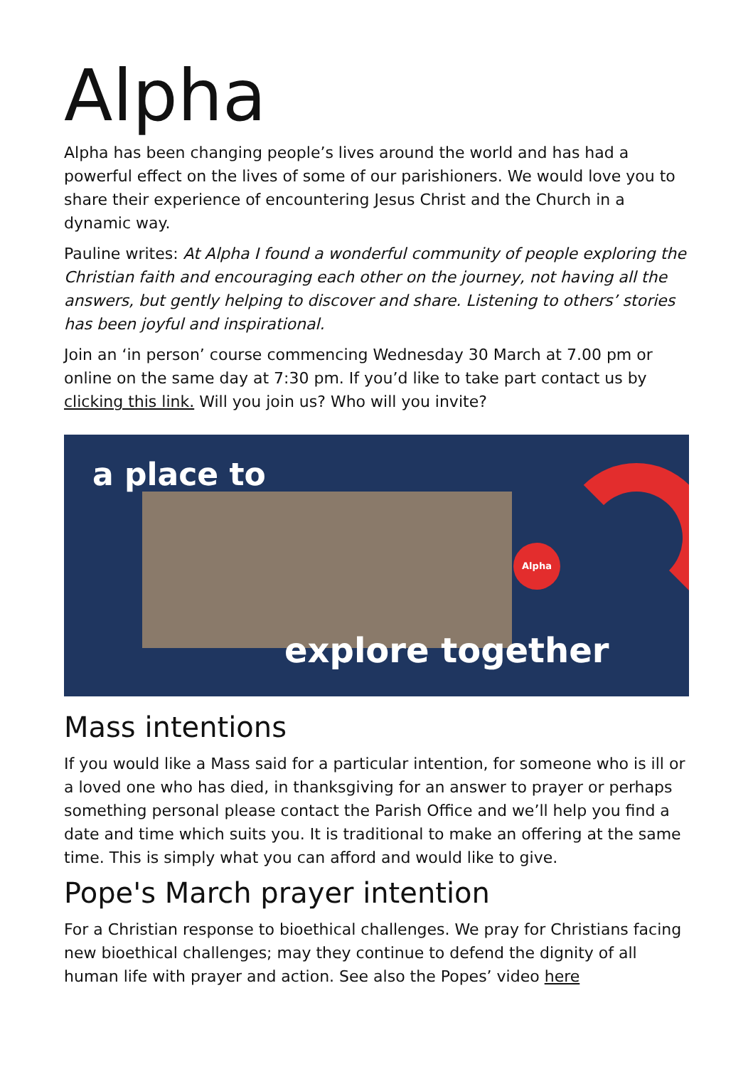Alpha
Alpha has been changing people’s lives around the world and has had a powerful effect on the lives of some of our parishioners. We would love you to share their experience of encountering Jesus Christ and the Church in a dynamic way.
Pauline writes: At Alpha I found a wonderful community of people exploring the Christian faith and encouraging each other on the journey, not having all the answers, but gently helping to discover and share. Listening to others’ stories has been joyful and inspirational.
Join an ‘in person’ course commencing Wednesday 30 March at 7.00 pm or online on the same day at 7:30 pm. If you’d like to take part contact us by clicking this link. Will you join us? Who will you invite?
a place to
Alpha
explore together
Mass intentions
If you would like a Mass said for a particular intention, for someone who is ill or a loved one who has died, in thanksgiving for an answer to prayer or perhaps something personal please contact the Parish Office and we’ll help you find a date and time which suits you. It is traditional to make an offering at the same time. This is simply what you can afford and would like to give.
Pope's March prayer intention
For a Christian response to bioethical challenges. We pray for Christians facing new bioethical challenges; may they continue to defend the dignity of all human life with prayer and action. See also the Popes’ video here